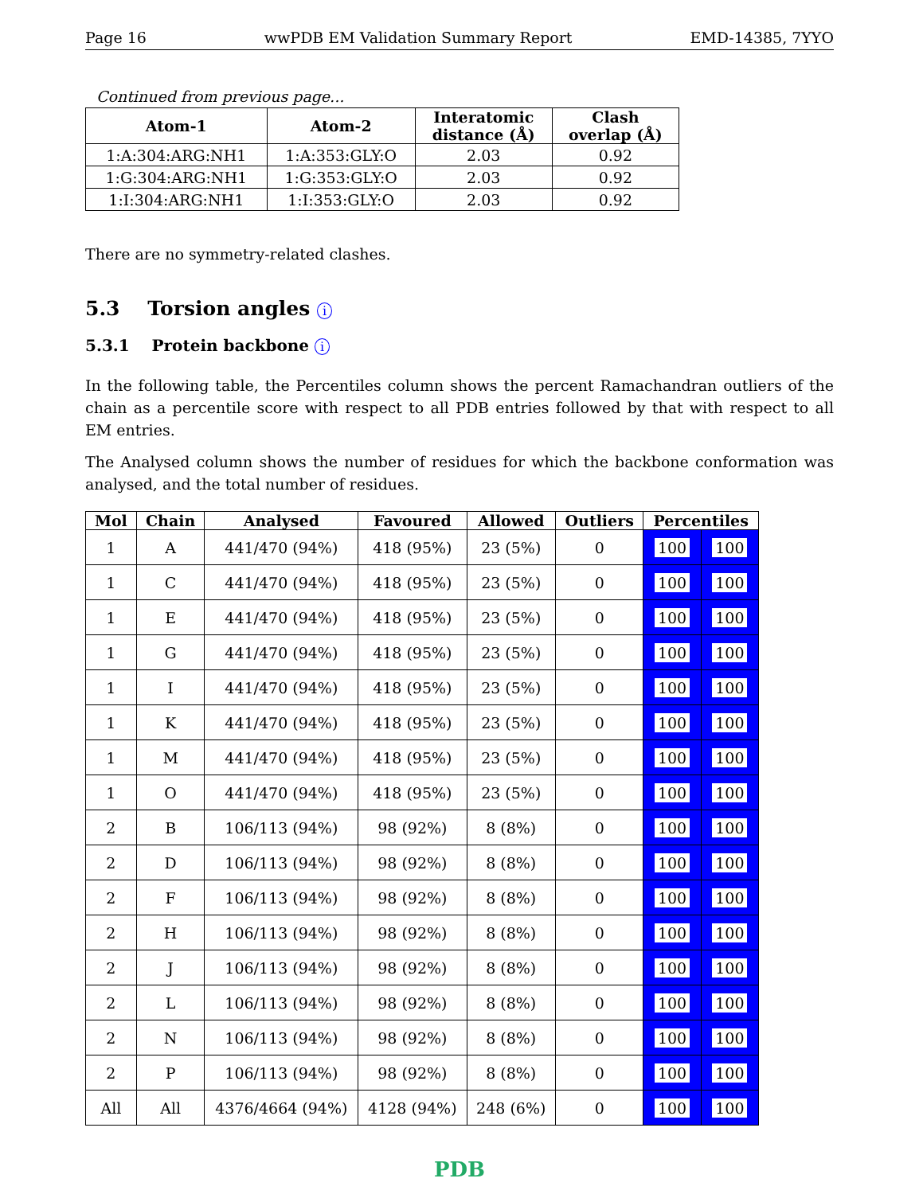Page 16 wwPDB EM Validation Summary Report EMD-14385, 7YYO
Continued from previous page...
| Atom-1 | Atom-2 | Interatomic distance (Å) | Clash overlap (Å) |
| --- | --- | --- | --- |
| 1:A:304:ARG:NH1 | 1:A:353:GLY:O | 2.03 | 0.92 |
| 1:G:304:ARG:NH1 | 1:G:353:GLY:O | 2.03 | 0.92 |
| 1:I:304:ARG:NH1 | 1:I:353:GLY:O | 2.03 | 0.92 |
There are no symmetry-related clashes.
5.3 Torsion angles i
5.3.1 Protein backbone i
In the following table, the Percentiles column shows the percent Ramachandran outliers of the chain as a percentile score with respect to all PDB entries followed by that with respect to all EM entries.
The Analysed column shows the number of residues for which the backbone conformation was analysed, and the total number of residues.
| Mol | Chain | Analysed | Favoured | Allowed | Outliers | Percentiles | |
| --- | --- | --- | --- | --- | --- | --- | --- |
| 1 | A | 441/470 (94%) | 418 (95%) | 23 (5%) | 0 | 100 | 100 |
| 1 | C | 441/470 (94%) | 418 (95%) | 23 (5%) | 0 | 100 | 100 |
| 1 | E | 441/470 (94%) | 418 (95%) | 23 (5%) | 0 | 100 | 100 |
| 1 | G | 441/470 (94%) | 418 (95%) | 23 (5%) | 0 | 100 | 100 |
| 1 | I | 441/470 (94%) | 418 (95%) | 23 (5%) | 0 | 100 | 100 |
| 1 | K | 441/470 (94%) | 418 (95%) | 23 (5%) | 0 | 100 | 100 |
| 1 | M | 441/470 (94%) | 418 (95%) | 23 (5%) | 0 | 100 | 100 |
| 1 | O | 441/470 (94%) | 418 (95%) | 23 (5%) | 0 | 100 | 100 |
| 2 | B | 106/113 (94%) | 98 (92%) | 8 (8%) | 0 | 100 | 100 |
| 2 | D | 106/113 (94%) | 98 (92%) | 8 (8%) | 0 | 100 | 100 |
| 2 | F | 106/113 (94%) | 98 (92%) | 8 (8%) | 0 | 100 | 100 |
| 2 | H | 106/113 (94%) | 98 (92%) | 8 (8%) | 0 | 100 | 100 |
| 2 | J | 106/113 (94%) | 98 (92%) | 8 (8%) | 0 | 100 | 100 |
| 2 | L | 106/113 (94%) | 98 (92%) | 8 (8%) | 0 | 100 | 100 |
| 2 | N | 106/113 (94%) | 98 (92%) | 8 (8%) | 0 | 100 | 100 |
| 2 | P | 106/113 (94%) | 98 (92%) | 8 (8%) | 0 | 100 | 100 |
| All | All | 4376/4664 (94%) | 4128 (94%) | 248 (6%) | 0 | 100 | 100 |
PDB